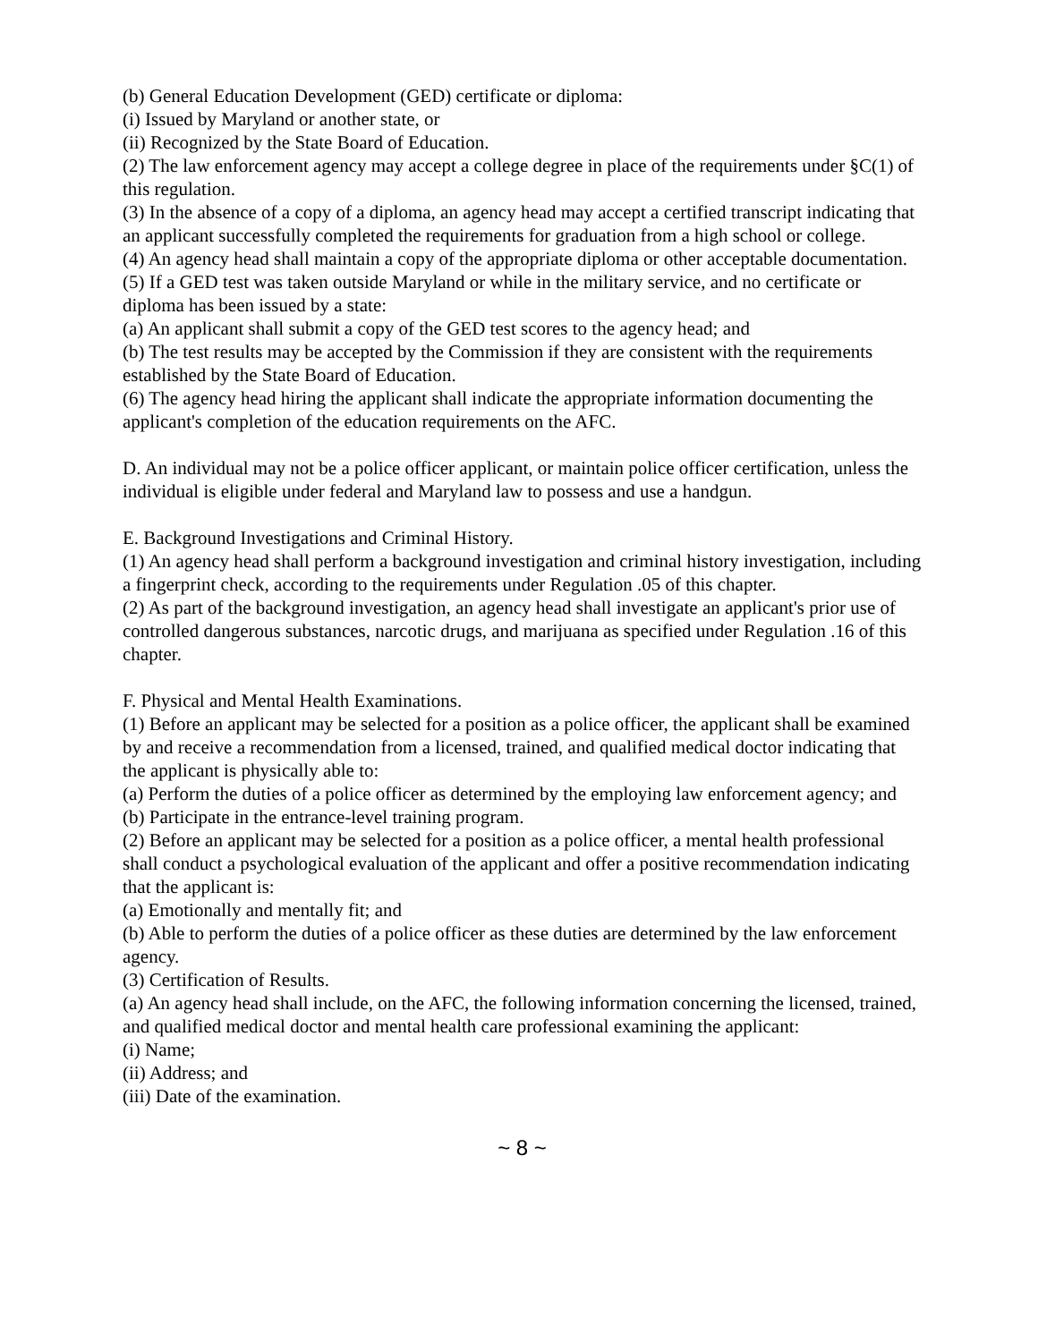(b) General Education Development (GED) certificate or diploma:
(i) Issued by Maryland or another state, or
(ii) Recognized by the State Board of Education.
(2) The law enforcement agency may accept a college degree in place of the requirements under §C(1) of this regulation.
(3) In the absence of a copy of a diploma, an agency head may accept a certified transcript indicating that an applicant successfully completed the requirements for graduation from a high school or college.
(4) An agency head shall maintain a copy of the appropriate diploma or other acceptable documentation.
(5) If a GED test was taken outside Maryland or while in the military service, and no certificate or diploma has been issued by a state:
(a) An applicant shall submit a copy of the GED test scores to the agency head; and
(b) The test results may be accepted by the Commission if they are consistent with the requirements established by the State Board of Education.
(6) The agency head hiring the applicant shall indicate the appropriate information documenting the applicant's completion of the education requirements on the AFC.
D. An individual may not be a police officer applicant, or maintain police officer certification, unless the individual is eligible under federal and Maryland law to possess and use a handgun.
E. Background Investigations and Criminal History.
(1) An agency head shall perform a background investigation and criminal history investigation, including a fingerprint check, according to the requirements under Regulation .05 of this chapter.
(2) As part of the background investigation, an agency head shall investigate an applicant's prior use of controlled dangerous substances, narcotic drugs, and marijuana as specified under Regulation .16 of this chapter.
F. Physical and Mental Health Examinations.
(1) Before an applicant may be selected for a position as a police officer, the applicant shall be examined by and receive a recommendation from a licensed, trained, and qualified medical doctor indicating that the applicant is physically able to:
(a) Perform the duties of a police officer as determined by the employing law enforcement agency; and
(b) Participate in the entrance-level training program.
(2) Before an applicant may be selected for a position as a police officer, a mental health professional shall conduct a psychological evaluation of the applicant and offer a positive recommendation indicating that the applicant is:
(a) Emotionally and mentally fit; and
(b) Able to perform the duties of a police officer as these duties are determined by the law enforcement agency.
(3) Certification of Results.
(a) An agency head shall include, on the AFC, the following information concerning the licensed, trained, and qualified medical doctor and mental health care professional examining the applicant:
(i) Name;
(ii) Address; and
(iii) Date of the examination.
~ 8 ~